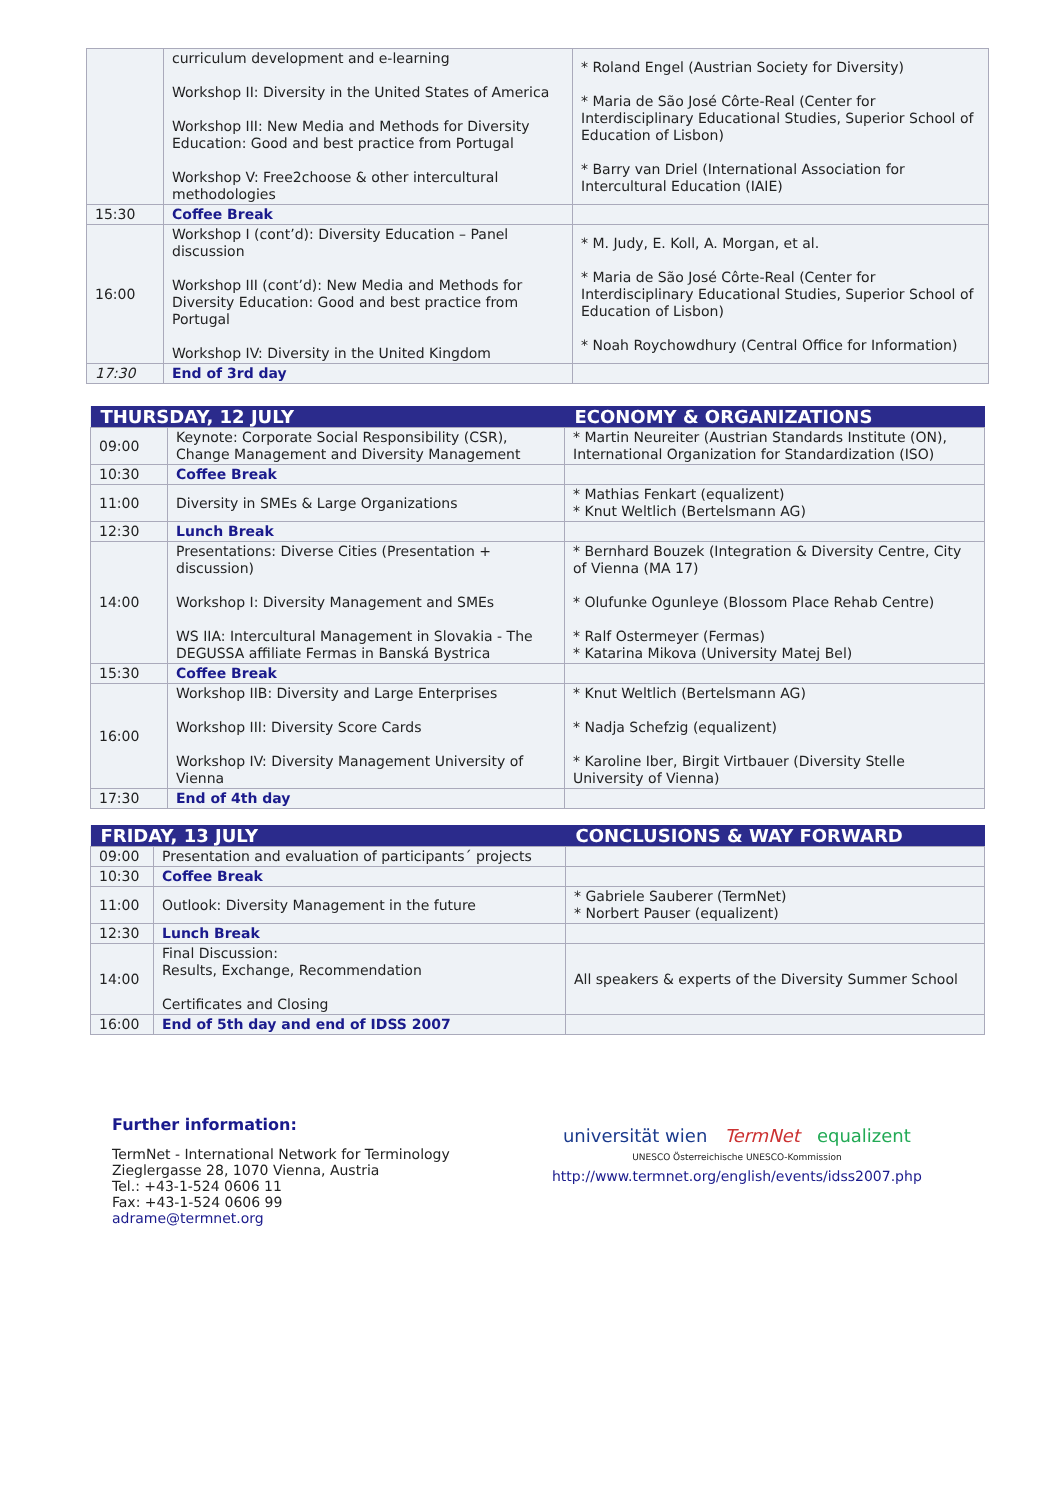| | curriculum development and e-learning Workshop II: Diversity in the United States of America Workshop III: New Media and Methods for Diversity Education: Good and best practice from Portugal Workshop V: Free2choose & other intercultural methodologies | * Roland Engel (Austrian Society for Diversity) * Maria de São José Côrte-Real (Center for Interdisciplinary Educational Studies, Superior School of Education of Lisbon) * Barry van Driel (International Association for Intercultural Education (IAIE) |
| 15:30 | Coffee Break | |
| 16:00 | Workshop I (cont’d): Diversity Education – Panel discussion Workshop III (cont’d): New Media and Methods for Diversity Education: Good and best practice from Portugal Workshop IV: Diversity in the United Kingdom | * M. Judy, E. Koll, A. Morgan, et al. * Maria de São José Côrte-Real (Center for Interdisciplinary Educational Studies, Superior School of Education of Lisbon) * Noah Roychowdhury (Central Office for Information) |
| 17:30 | End of 3rd day | |
| THURSDAY, 12 JULY | | ECONOMY & ORGANIZATIONS |
| 09:00 | Keynote: Corporate Social Responsibility (CSR), Change Management and Diversity Management | * Martin Neureiter (Austrian Standards Institute (ON), International Organization for Standardization (ISO) |
| 10:30 | Coffee Break | |
| 11:00 | Diversity in SMEs & Large Organizations | * Mathias Fenkart (equalizent) * Knut Weltlich (Bertelsmann AG) |
| 12:30 | Lunch Break | |
| 14:00 | Presentations: Diverse Cities (Presentation + discussion) Workshop I: Diversity Management and SMEs WS IIA: Intercultural Management in Slovakia - The DEGUSSA affiliate Fermas in Banská Bystrica | * Bernhard Bouzek (Integration & Diversity Centre, City of Vienna (MA 17) * Olufunke Ogunleye (Blossom Place Rehab Centre) * Ralf Ostermeyer (Fermas) * Katarina Mikova (University Matej Bel) |
| 15:30 | Coffee Break | |
| 16:00 | Workshop IIB: Diversity and Large Enterprises Workshop III: Diversity Score Cards Workshop IV: Diversity Management University of Vienna | * Knut Weltlich (Bertelsmann AG) * Nadja Schefzig (equalizent) * Karoline Iber, Birgit Virtbauer (Diversity Stelle University of Vienna) |
| 17:30 | End of 4th day | |
| FRIDAY, 13 JULY | | CONCLUSIONS & WAY FORWARD |
| 09:00 | Presentation and evaluation of participants´ projects | |
| 10:30 | Coffee Break | |
| 11:00 | Outlook: Diversity Management in the future | * Gabriele Sauberer (TermNet) * Norbert Pauser (equalizent) |
| 12:30 | Lunch Break | |
| 14:00 | Final Discussion: Results, Exchange, Recommendation Certificates and Closing | All speakers & experts of the Diversity Summer School |
| 16:00 | End of 5th day and end of IDSS 2007 | |
Further information:
TermNet - International Network for Terminology
Zieglergasse 28, 1070 Vienna, Austria
Tel.: +43-1-524 0606 11
Fax: +43-1-524 0606 99
adrame@termnet.org
universität wien TermNet equalizent
UNESCO Österreichische UNESCO-Kommission
http://www.termnet.org/english/events/idss2007.php